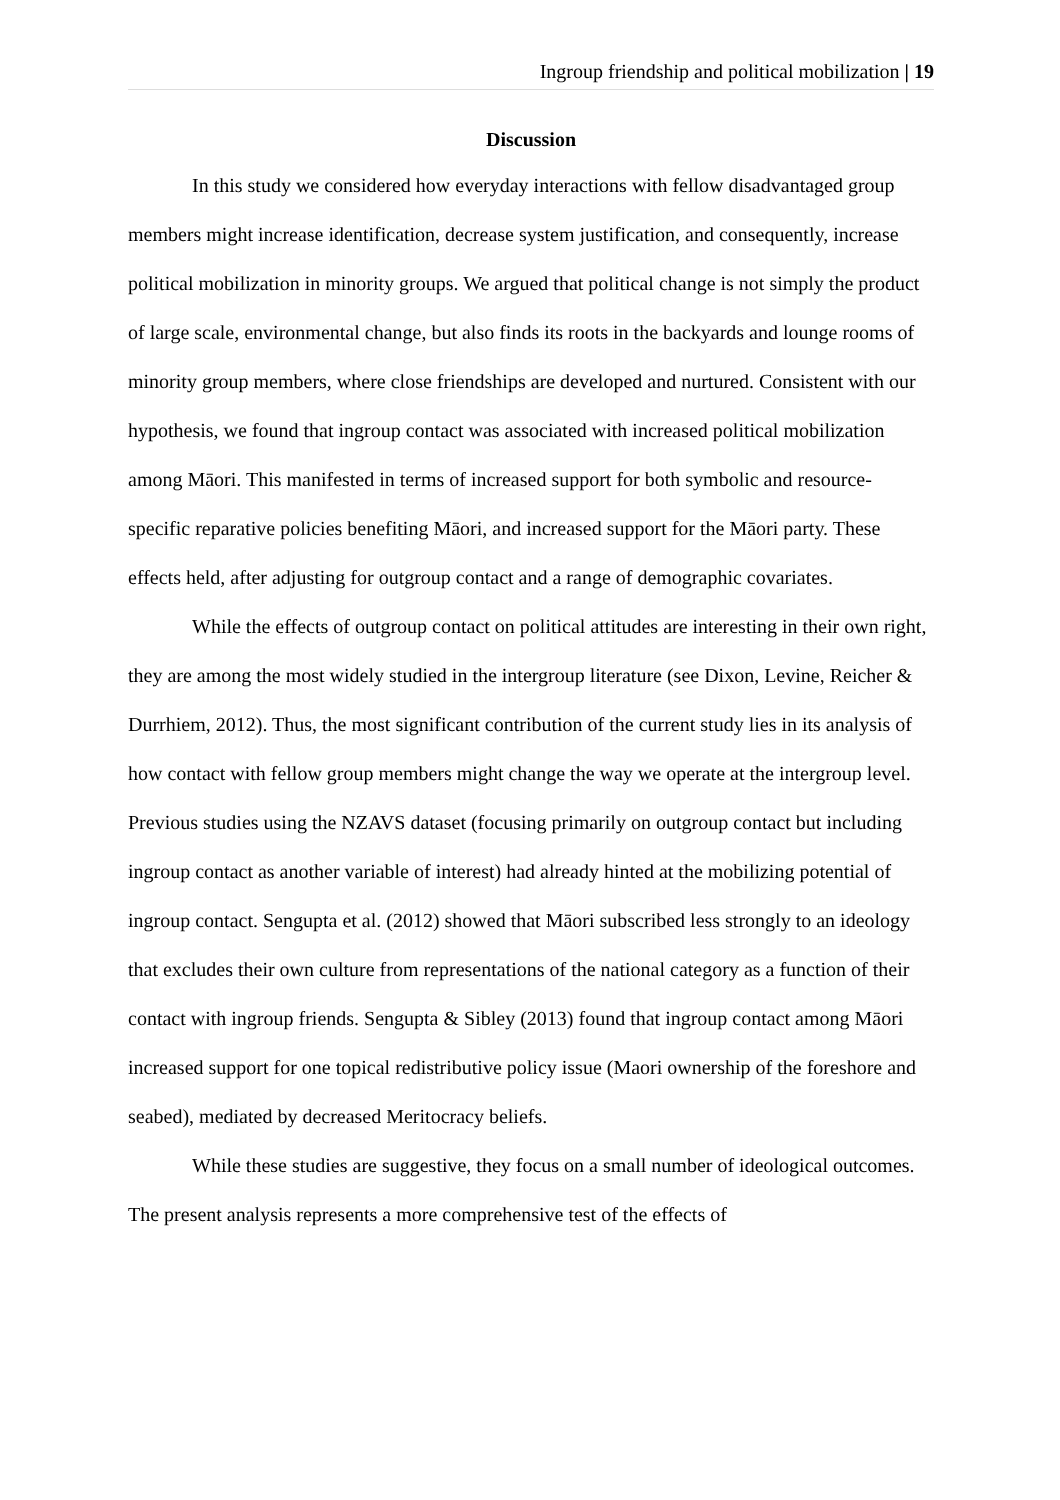Ingroup friendship and political mobilization | 19
Discussion
In this study we considered how everyday interactions with fellow disadvantaged group members might increase identification, decrease system justification, and consequently, increase political mobilization in minority groups. We argued that political change is not simply the product of large scale, environmental change, but also finds its roots in the backyards and lounge rooms of minority group members, where close friendships are developed and nurtured. Consistent with our hypothesis, we found that ingroup contact was associated with increased political mobilization among Māori. This manifested in terms of increased support for both symbolic and resource-specific reparative policies benefiting Māori, and increased support for the Māori party. These effects held, after adjusting for outgroup contact and a range of demographic covariates.
While the effects of outgroup contact on political attitudes are interesting in their own right, they are among the most widely studied in the intergroup literature (see Dixon, Levine, Reicher & Durrhiem, 2012). Thus, the most significant contribution of the current study lies in its analysis of how contact with fellow group members might change the way we operate at the intergroup level. Previous studies using the NZAVS dataset (focusing primarily on outgroup contact but including ingroup contact as another variable of interest) had already hinted at the mobilizing potential of ingroup contact. Sengupta et al. (2012) showed that Māori subscribed less strongly to an ideology that excludes their own culture from representations of the national category as a function of their contact with ingroup friends. Sengupta & Sibley (2013) found that ingroup contact among Māori increased support for one topical redistributive policy issue (Maori ownership of the foreshore and seabed), mediated by decreased Meritocracy beliefs.
While these studies are suggestive, they focus on a small number of ideological outcomes. The present analysis represents a more comprehensive test of the effects of